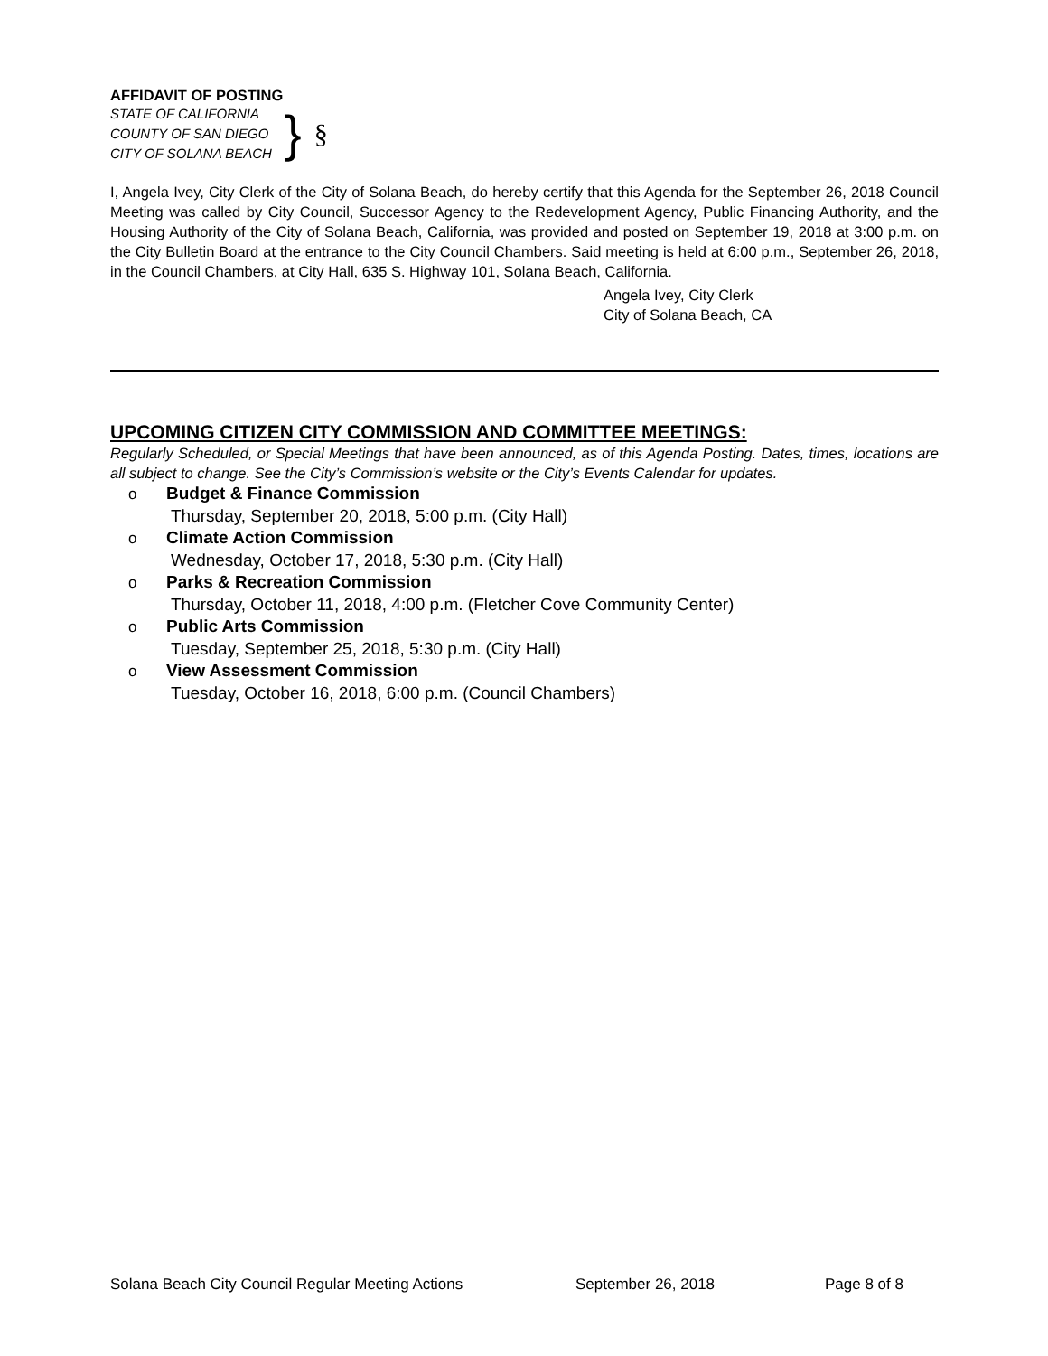AFFIDAVIT OF POSTING
STATE OF CALIFORNIA
COUNTY OF SAN DIEGO
CITY OF SOLANA BEACH
}
§
I, Angela Ivey, City Clerk of the City of Solana Beach, do hereby certify that this Agenda for the September 26, 2018 Council Meeting was called by City Council, Successor Agency to the Redevelopment Agency, Public Financing Authority, and the Housing Authority of the City of Solana Beach, California, was provided and posted on September 19, 2018 at 3:00 p.m. on the City Bulletin Board at the entrance to the City Council Chambers. Said meeting is held at 6:00 p.m., September 26, 2018, in the Council Chambers, at City Hall, 635 S. Highway 101, Solana Beach, California.
Angela Ivey, City Clerk
City of Solana Beach, CA
UPCOMING CITIZEN CITY COMMISSION AND COMMITTEE MEETINGS:
Regularly Scheduled, or Special Meetings that have been announced, as of this Agenda Posting. Dates, times, locations are all subject to change. See the City’s Commission’s website or the City’s Events Calendar for updates.
o Budget & Finance Commission
Thursday, September 20, 2018, 5:00 p.m. (City Hall)
o Climate Action Commission
Wednesday, October 17, 2018, 5:30 p.m. (City Hall)
o Parks & Recreation Commission
Thursday, October 11, 2018, 4:00 p.m. (Fletcher Cove Community Center)
o Public Arts Commission
Tuesday, September 25, 2018, 5:30 p.m. (City Hall)
o View Assessment Commission
Tuesday, October 16, 2018, 6:00 p.m. (Council Chambers)
Solana Beach City Council Regular Meeting Actions September 26, 2018 Page 8 of 8